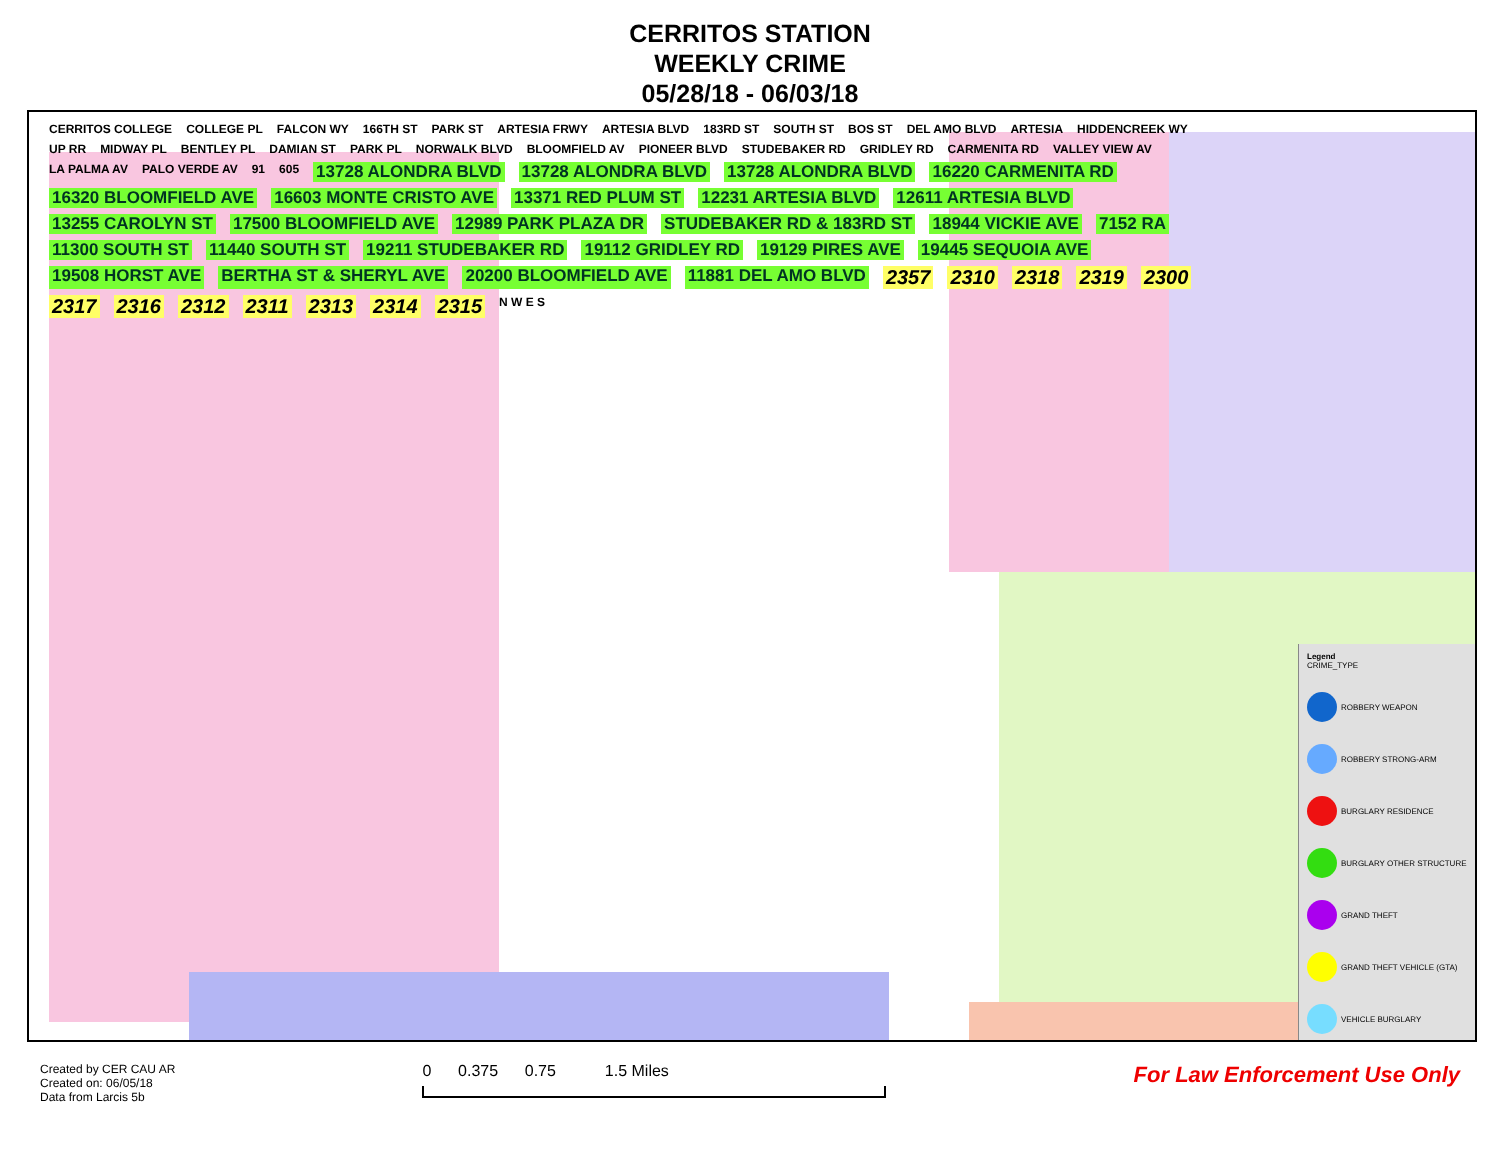CERRITOS STATION
WEEKLY CRIME
05/28/18 - 06/03/18
CERRITOS COLLEGE COLLEGE PL FALCON WY 166TH ST PARK ST ARTESIA FRWY ARTESIA BLVD 183RD ST SOUTH ST BOS ST DEL AMO BLVD ARTESIA HIDDENCREEK WY UP RR MIDWAY PL BENTLEY PL DAMIAN ST PARK PL NORWALK BLVD BLOOMFIELD AV PIONEER BLVD STUDEBAKER RD GRIDLEY RD CARMENITA RD VALLEY VIEW AV LA PALMA AV PALO VERDE AV 91 605 13728 ALONDRA BLVD 13728 ALONDRA BLVD 13728 ALONDRA BLVD 16220 CARMENITA RD 16320 BLOOMFIELD AVE 16603 MONTE CRISTO AVE 13371 RED PLUM ST 12231 ARTESIA BLVD 12611 ARTESIA BLVD 13255 CAROLYN ST 17500 BLOOMFIELD AVE 12989 PARK PLAZA DR STUDEBAKER RD & 183RD ST 18944 VICKIE AVE 7152 RA 11300 SOUTH ST 11440 SOUTH ST 19211 STUDEBAKER RD 19112 GRIDLEY RD 19129 PIRES AVE 19445 SEQUOIA AVE 19508 HORST AVE BERTHA ST & SHERYL AVE 20200 BLOOMFIELD AVE 11881 DEL AMO BLVD 2357 2310 2318 2319 2300 2317 2316 2312 2311 2313 2314 2315 N W E S
Legend
CRIME_TYPE
ROBBERY WEAPON
ROBBERY STRONG-ARM
BURGLARY RESIDENCE
BURGLARY OTHER STRUCTURE
GRAND THEFT
GRAND THEFT VEHICLE (GTA)
VEHICLE BURGLARY
Created by CER CAU AR
Created on: 06/05/18
Data from Larcis 5b
0 0.375 0.75 1.5 Miles
For Law Enforcement Use Only